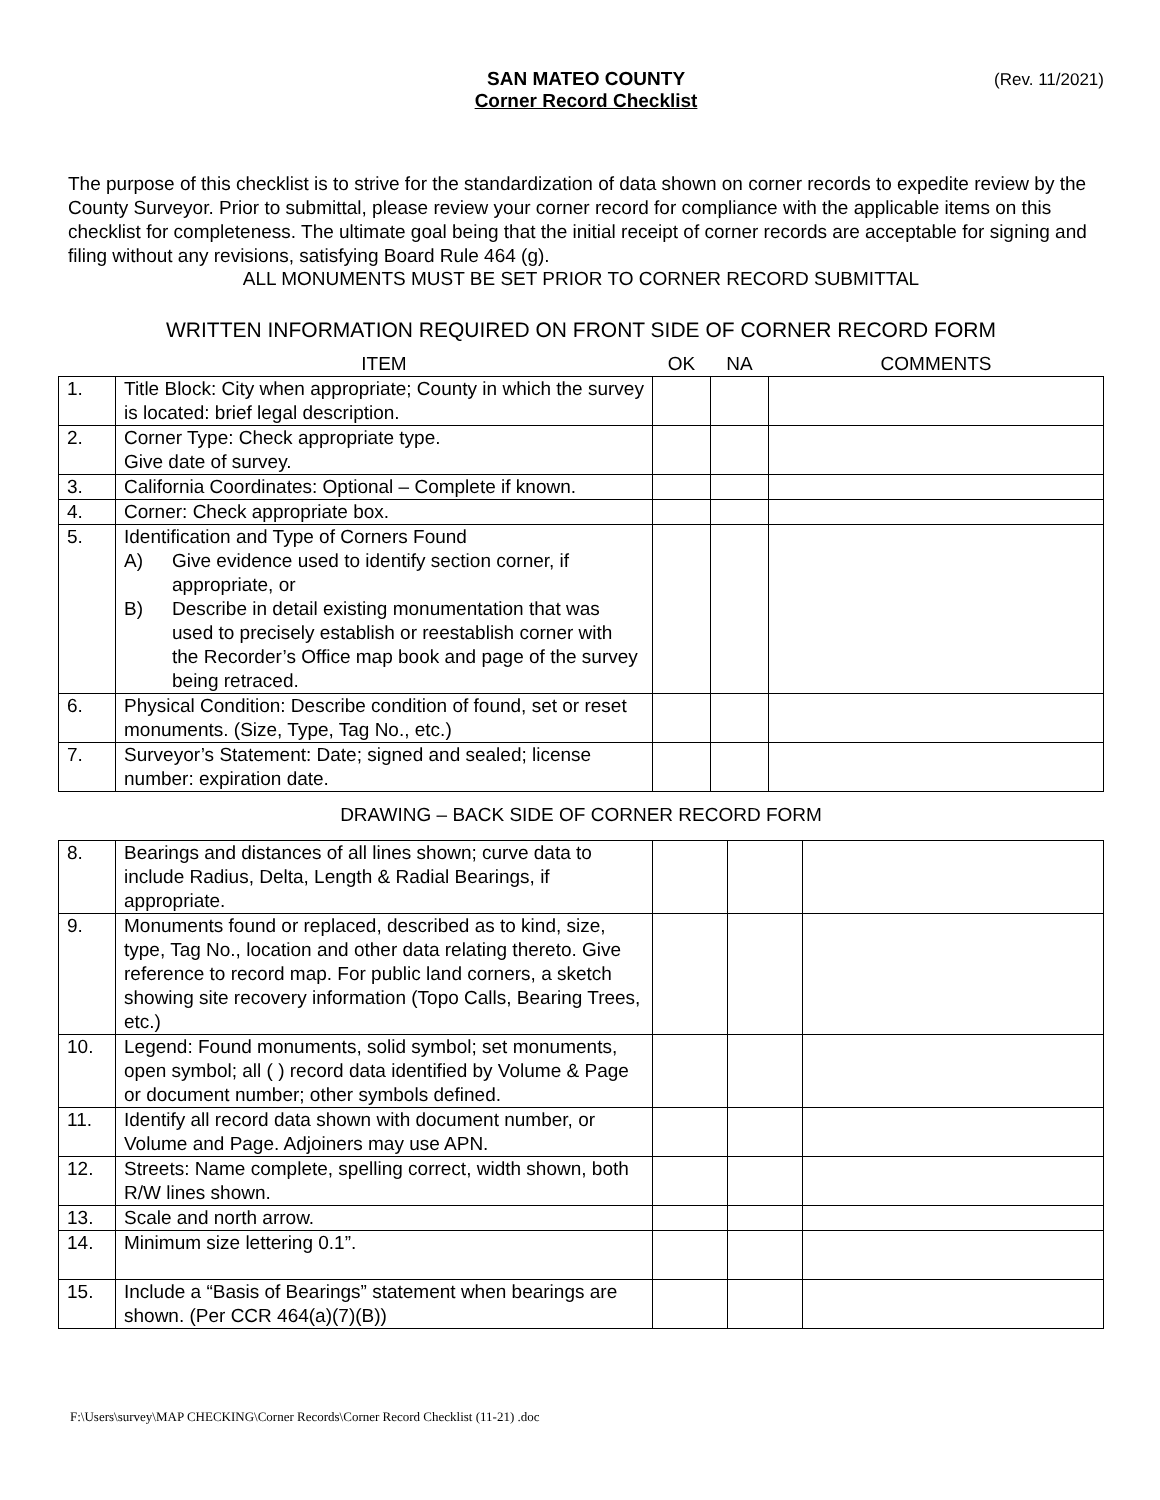SAN MATEO COUNTY
Corner Record Checklist
(Rev. 11/2021)
The purpose of this checklist is to strive for the standardization of data shown on corner records to expedite review by the County Surveyor. Prior to submittal, please review your corner record for compliance with the applicable items on this checklist for completeness. The ultimate goal being that the initial receipt of corner records are acceptable for signing and filing without any revisions, satisfying Board Rule 464 (g).
ALL MONUMENTS MUST BE SET PRIOR TO CORNER RECORD SUBMITTAL
WRITTEN INFORMATION REQUIRED ON FRONT SIDE OF CORNER RECORD FORM
| | ITEM | OK | NA | COMMENTS |
| 1. | Title Block: City when appropriate; County in which the survey is located: brief legal description. | | | |
| 2. | Corner Type: Check appropriate type. Give date of survey. | | | |
| 3. | California Coordinates: Optional – Complete if known. | | | |
| 4. | Corner: Check appropriate box. | | | |
| 5. | Identification and Type of Corners Found A) Give evidence used to identify section corner, if appropriate, or B) Describe in detail existing monumentation that was used to precisely establish or reestablish corner with the Recorder’s Office map book and page of the survey being retraced. | | | |
| 6. | Physical Condition: Describe condition of found, set or reset monuments. (Size, Type, Tag No., etc.) | | | |
| 7. | Surveyor’s Statement: Date; signed and sealed; license number: expiration date. | | | |
DRAWING – BACK SIDE OF CORNER RECORD FORM
| 8. | Bearings and distances of all lines shown; curve data to include Radius, Delta, Length & Radial Bearings, if appropriate. | | | |
| 9. | Monuments found or replaced, described as to kind, size, type, Tag No., location and other data relating thereto. Give reference to record map. For public land corners, a sketch showing site recovery information (Topo Calls, Bearing Trees, etc.) | | | |
| 10. | Legend: Found monuments, solid symbol; set monuments, open symbol; all ( ) record data identified by Volume & Page or document number; other symbols defined. | | | |
| 11. | Identify all record data shown with document number, or Volume and Page. Adjoiners may use APN. | | | |
| 12. | Streets: Name complete, spelling correct, width shown, both R/W lines shown. | | | |
| 13. | Scale and north arrow. | | | |
| 14. | Minimum size lettering 0.1”. | | | |
| 15. | Include a “Basis of Bearings” statement when bearings are shown. (Per CCR 464(a)(7)(B)) | | | |
F:\Users\survey\MAP CHECKING\Corner Records\Corner Record Checklist (11-21) .doc